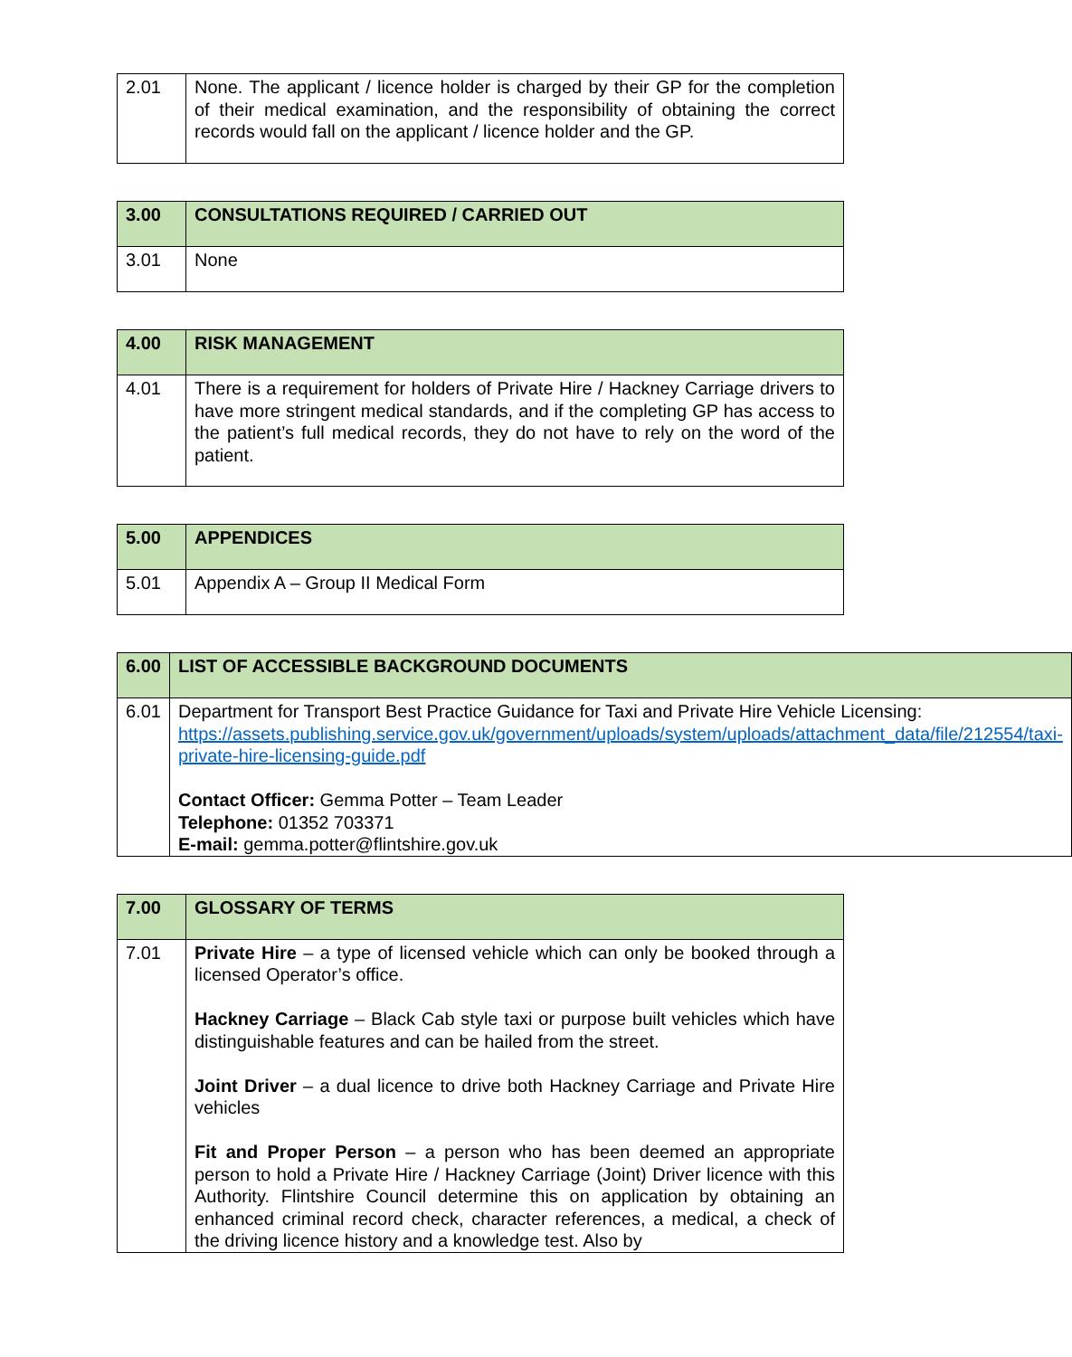| 2.01 | None. The applicant / licence holder is charged by their GP for the completion of their medical examination, and the responsibility of obtaining the correct records would fall on the applicant / licence holder and the GP. |
| 3.00 | CONSULTATIONS REQUIRED / CARRIED OUT |
| 3.01 | None |
| 4.00 | RISK MANAGEMENT |
| 4.01 | There is a requirement for holders of Private Hire / Hackney Carriage drivers to have more stringent medical standards, and if the completing GP has access to the patient’s full medical records, they do not have to rely on the word of the patient. |
| 5.00 | APPENDICES |
| 5.01 | Appendix A – Group II Medical Form |
| 6.00 | LIST OF ACCESSIBLE BACKGROUND DOCUMENTS |
| 6.01 | Department for Transport Best Practice Guidance for Taxi and Private Hire Vehicle Licensing: https://assets.publishing.service.gov.uk/government/uploads/system/uploads/attachment_data/file/212554/taxi-private-hire-licensing-guide.pdf Contact Officer: Gemma Potter – Team Leader Telephone: 01352 703371 E-mail: gemma.potter@flintshire.gov.uk |
| 7.00 | GLOSSARY OF TERMS |
| 7.01 | Private Hire – a type of licensed vehicle which can only be booked through a licensed Operator’s office. Hackney Carriage – Black Cab style taxi or purpose built vehicles which have distinguishable features and can be hailed from the street. Joint Driver – a dual licence to drive both Hackney Carriage and Private Hire vehicles Fit and Proper Person – a person who has been deemed an appropriate person to hold a Private Hire / Hackney Carriage (Joint) Driver licence with this Authority. Flintshire Council determine this on application by obtaining an enhanced criminal record check, character references, a medical, a check of the driving licence history and a knowledge test. Also by |